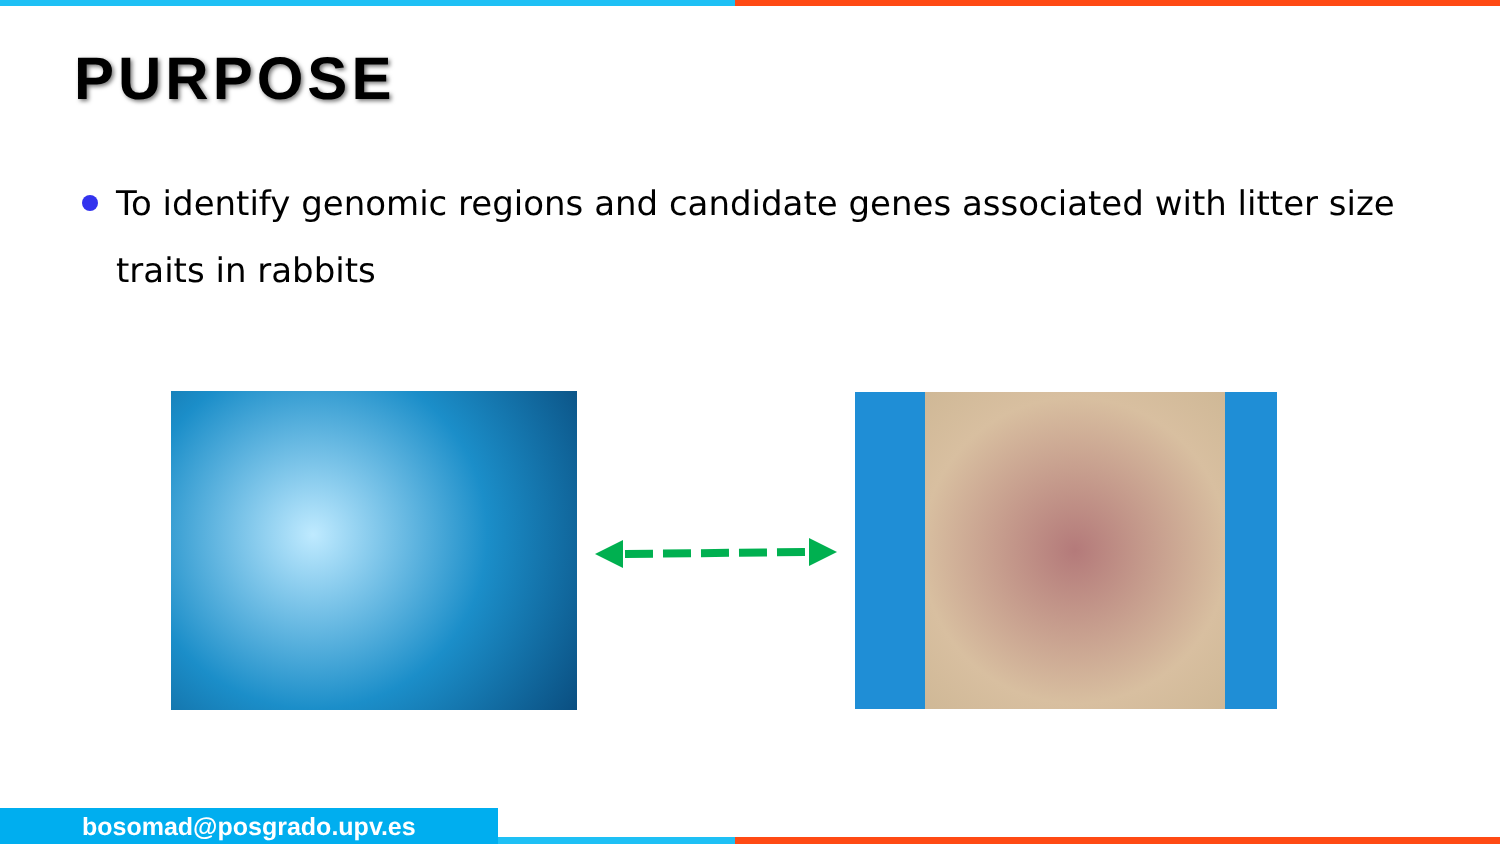PURPOSE
To identify genomic regions and candidate genes associated with litter size traits in rabbits
bosomad@posgrado.upv.es